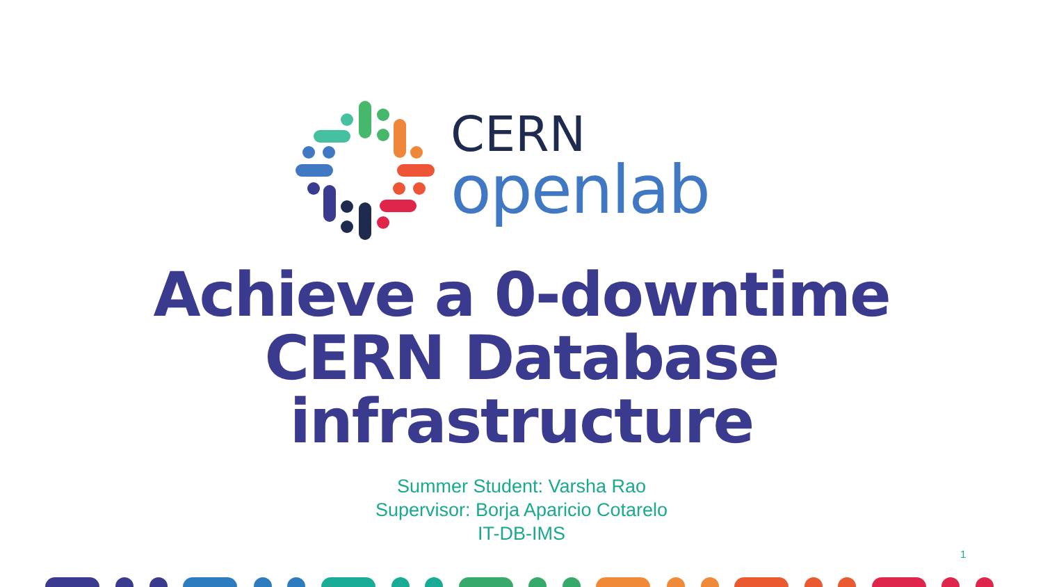CERN
openlab
Achieve a 0-downtime
CERN Database
infrastructure
Summer Student: Varsha Rao
Supervisor: Borja Aparicio Cotarelo
IT-DB-IMS
1